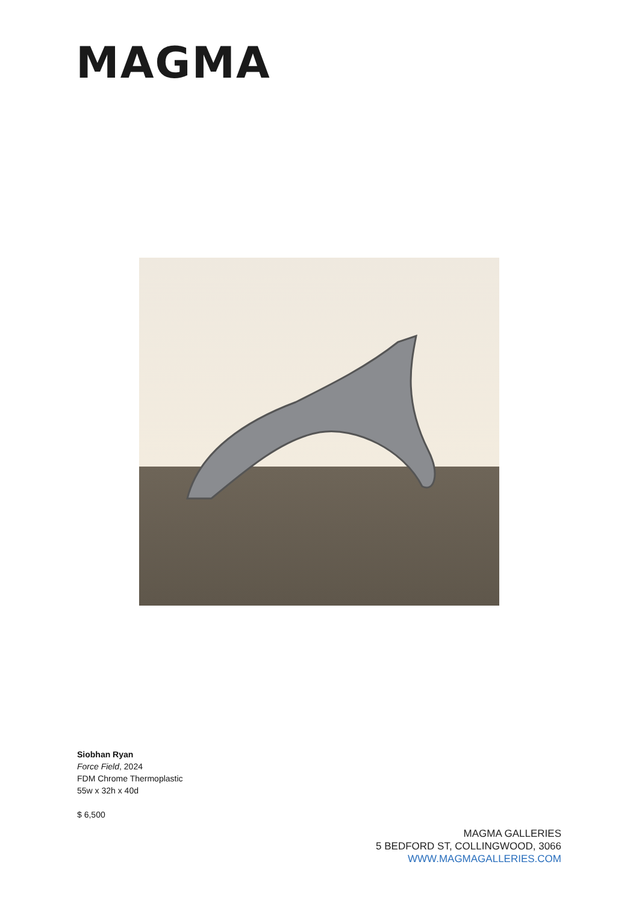MAGMA
Siobhan Ryan
Force Field, 2024
FDM Chrome Thermoplastic
55w x 32h x 40d
$ 6,500
MAGMA GALLERIES
5 BEDFORD ST, COLLINGWOOD, 3066
WWW.MAGMAGALLERIES.COM